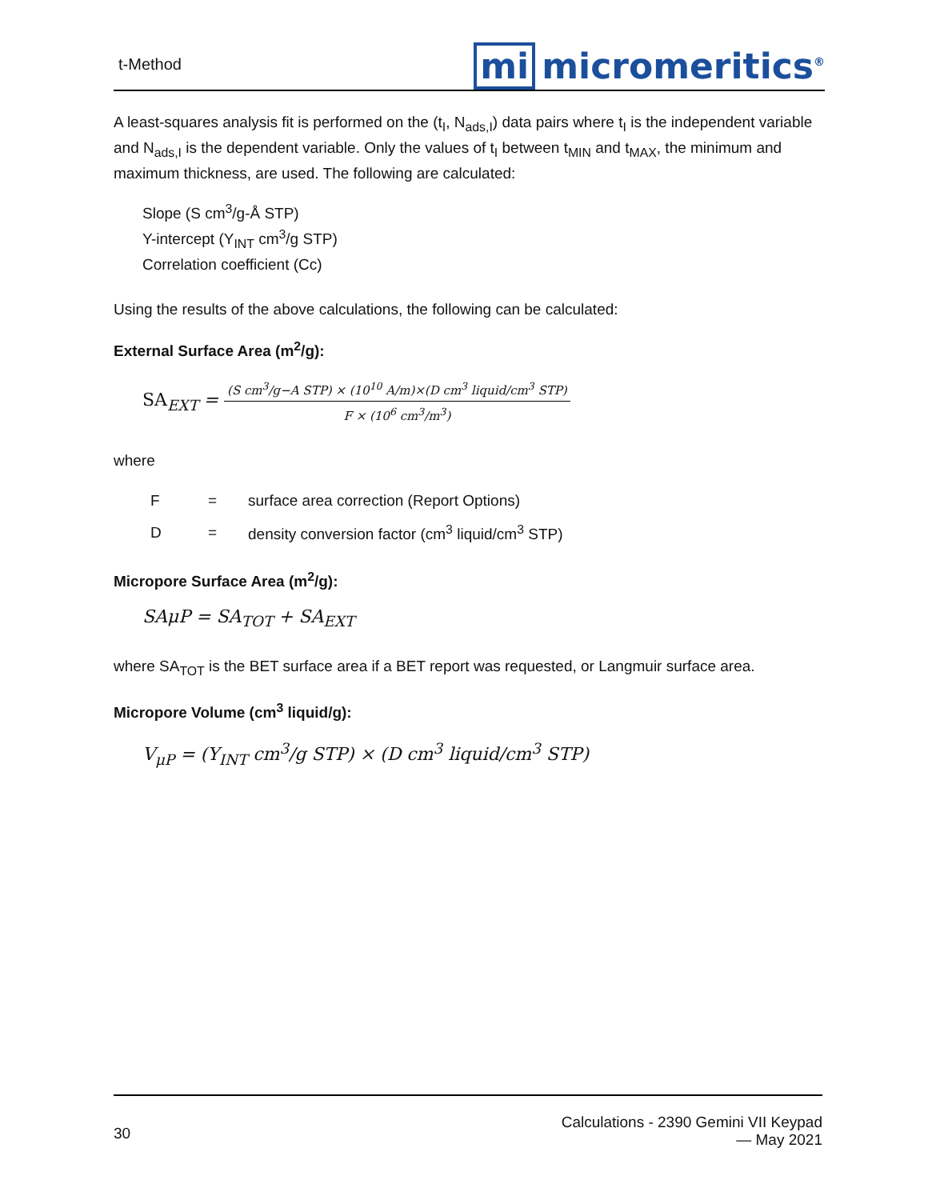t-Method
mi micromeritics<sup>®</sup>
A least-squares analysis fit is performed on the (t<sub>I</sub>, N<sub>ads,I</sub>) data pairs where t<sub>I</sub> is the independent variable and N<sub>ads,I</sub> is the dependent variable. Only the values of t<sub>I</sub> between t<sub>MIN</sub> and t<sub>MAX</sub>, the minimum and maximum thickness, are used. The following are calculated:
Slope (S cm<sup>3</sup>/g-Å STP)
Y-intercept (Y<sub>INT</sub> cm<sup>3</sup>/g STP)
Correlation coefficient (Cc)
Using the results of the above calculations, the following can be calculated:
External Surface Area (m<sup>2</sup>/g):
SA<sub>EXT</sub> =
(S cm<sup>3</sup>/g−A STP) × (10<sup>10</sup> A/m)×(D cm<sup>3</sup> liquid/cm<sup>3</sup> STP)
F × (10<sup>6</sup> cm<sup>3</sup>/m<sup>3</sup>)
where
| F | = | surface area correction (Report Options) |
| D | = | density conversion factor (cm<sup>3</sup> liquid/cm<sup>3</sup> STP) |
Micropore Surface Area (m<sup>2</sup>/g):
SAμP = SA<sub>TOT</sub> + SA<sub>EXT</sub>
where SA<sub>TOT</sub> is the BET surface area if a BET report was requested, or Langmuir surface area.
Micropore Volume (cm<sup>3</sup> liquid/g):
V<sub>μP</sub> = (Y<sub>INT</sub> cm<sup>3</sup>/g STP) × (D cm<sup>3</sup> liquid/cm<sup>3</sup> STP)
30
Calculations - 2390 Gemini VII Keypad
— May 2021